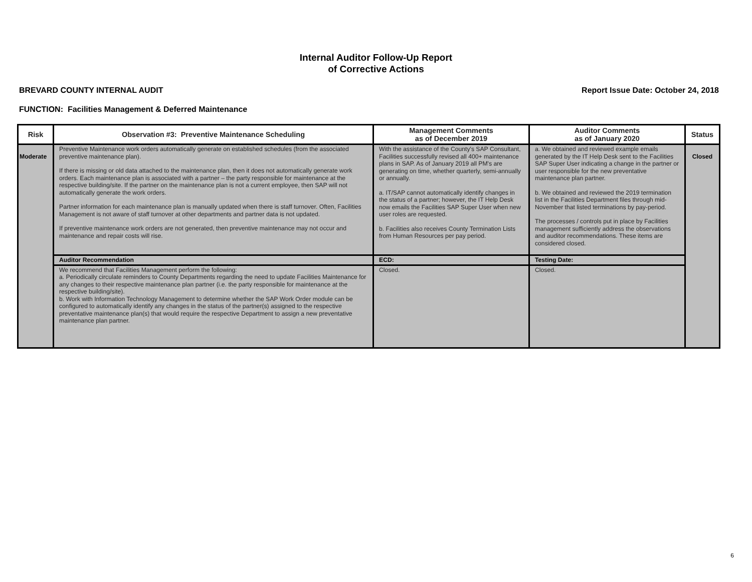Internal Auditor Follow-Up Report
of Corrective Actions
BREVARD COUNTY INTERNAL AUDIT Report Issue Date: October 24, 2018
FUNCTION: Facilities Management & Deferred Maintenance
| Risk | Observation #3: Preventive Maintenance Scheduling | Management Comments as of December 2019 | Auditor Comments as of January 2020 | Status |
| --- | --- | --- | --- | --- |
| Moderate | Preventive Maintenance work orders automatically generate on established schedules (from the associated preventive maintenance plan). If there is missing or old data attached to the maintenance plan, then it does not automatically generate work orders. Each maintenance plan is associated with a partner – the party responsible for maintenance at the respective building/site. If the partner on the maintenance plan is not a current employee, then SAP will not automatically generate the work orders. Partner information for each maintenance plan is manually updated when there is staff turnover. Often, Facilities Management is not aware of staff turnover at other departments and partner data is not updated. If preventive maintenance work orders are not generated, then preventive maintenance may not occur and maintenance and repair costs will rise. | With the assistance of the County's SAP Consultant, Facilities successfully revised all 400+ maintenance plans in SAP. As of January 2019 all PM's are generating on time, whether quarterly, semi-annually or annually. a. IT/SAP cannot automatically identify changes in the status of a partner; however, the IT Help Desk now emails the Facilities SAP Super User when new user roles are requested. b. Facilities also receives County Termination Lists from Human Resources per pay period. | a. We obtained and reviewed example emails generated by the IT Help Desk sent to the Facilities SAP Super User indicating a change in the partner or user responsible for the new preventative maintenance plan partner. b. We obtained and reviewed the 2019 termination list in the Facilities Department files through mid-November that listed terminations by pay-period. The processes / controls put in place by Facilities management sufficiently address the observations and auditor recommendations. These items are considered closed. | Closed |
| | Auditor Recommendation | ECD: | Testing Date: | |
| | We recommend that Facilities Management perform the following: a. Periodically circulate reminders to County Departments regarding the need to update Facilities Maintenance for any changes to their respective maintenance plan partner (i.e. the party responsible for maintenance at the respective building/site). b. Work with Information Technology Management to determine whether the SAP Work Order module can be configured to automatically identify any changes in the status of the partner(s) assigned to the respective preventative maintenance plan(s) that would require the respective Department to assign a new preventative maintenance plan partner. | Closed. | Closed. | |
6